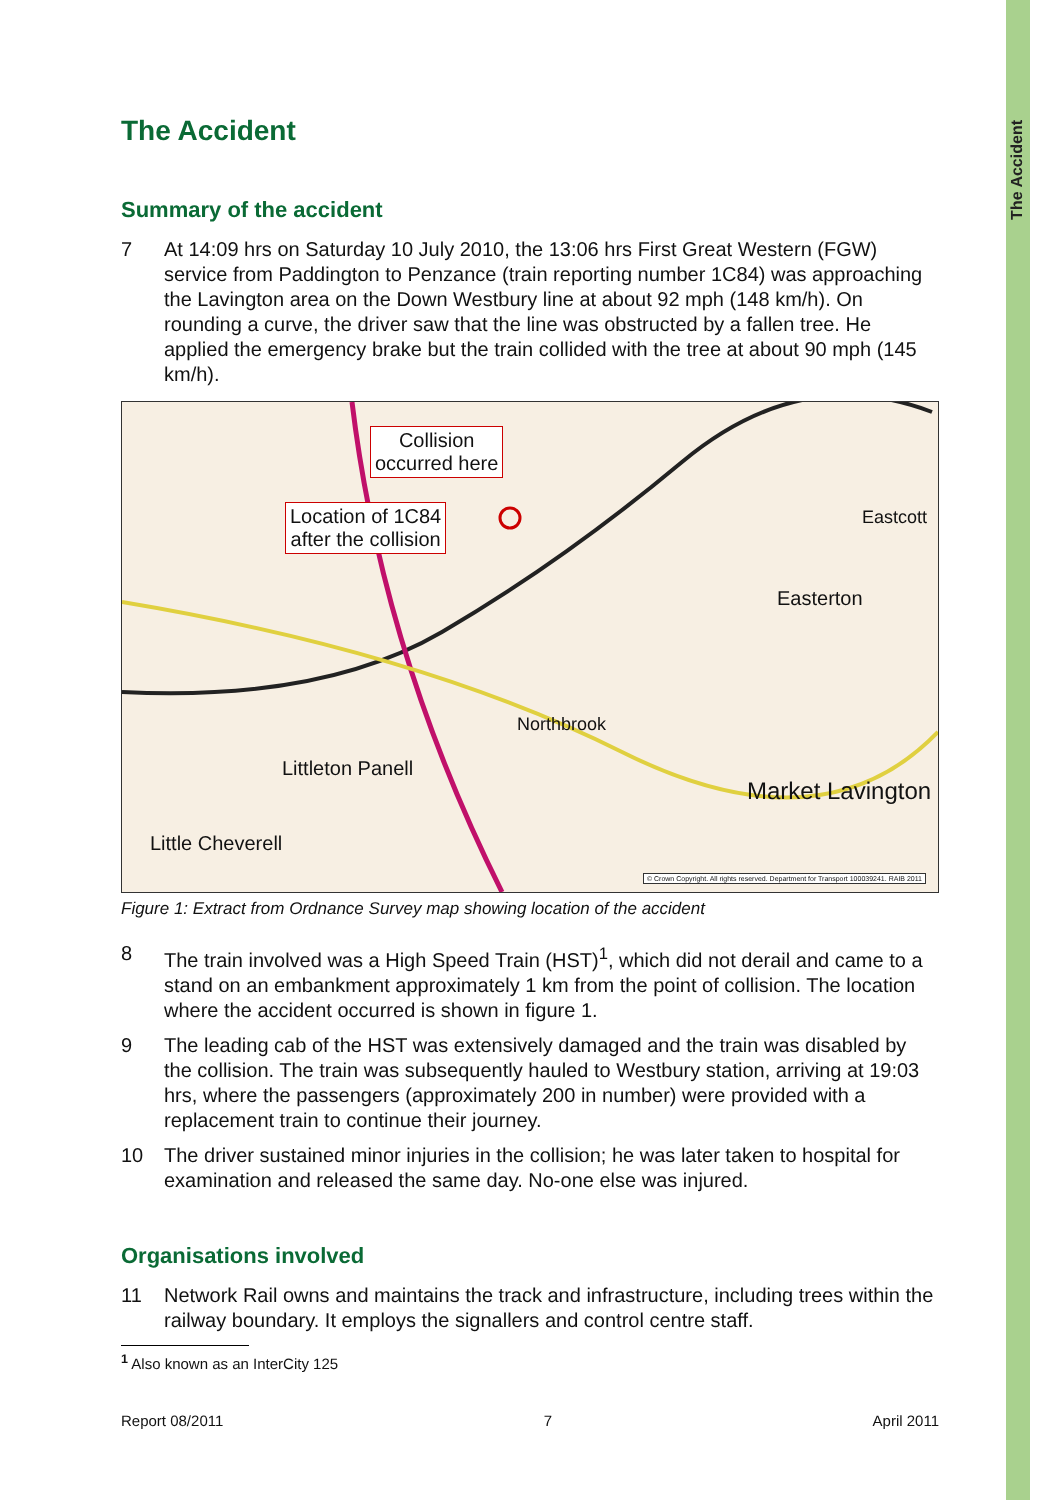The Accident
The Accident
Summary of the accident
7 At 14:09 hrs on Saturday 10 July 2010, the 13:06 hrs First Great Western (FGW) service from Paddington to Penzance (train reporting number 1C84) was approaching the Lavington area on the Down Westbury line at about 92 mph (148 km/h). On rounding a curve, the driver saw that the line was obstructed by a fallen tree. He applied the emergency brake but the train collided with the tree at about 90 mph (145 km/h).
Collision
occurred here
Location of 1C84
after the collision
Eastcott
Easterton
Northbrook
Market Lavington
Littleton Panell
Little Cheverell
© Crown Copyright. All rights reserved. Department for Transport 100039241. RAIB 2011
Figure 1: Extract from Ordnance Survey map showing location of the accident
8 The train involved was a High Speed Train (HST)<sup>1</sup>, which did not derail and came to a stand on an embankment approximately 1 km from the point of collision. The location where the accident occurred is shown in figure 1.
9 The leading cab of the HST was extensively damaged and the train was disabled by the collision. The train was subsequently hauled to Westbury station, arriving at 19:03 hrs, where the passengers (approximately 200 in number) were provided with a replacement train to continue their journey.
10 The driver sustained minor injuries in the collision; he was later taken to hospital for examination and released the same day. No-one else was injured.
Organisations involved
11 Network Rail owns and maintains the track and infrastructure, including trees within the railway boundary. It employs the signallers and control centre staff.
<sup>1</sup> Also known as an InterCity 125
Report 08/2011 7 April 2011